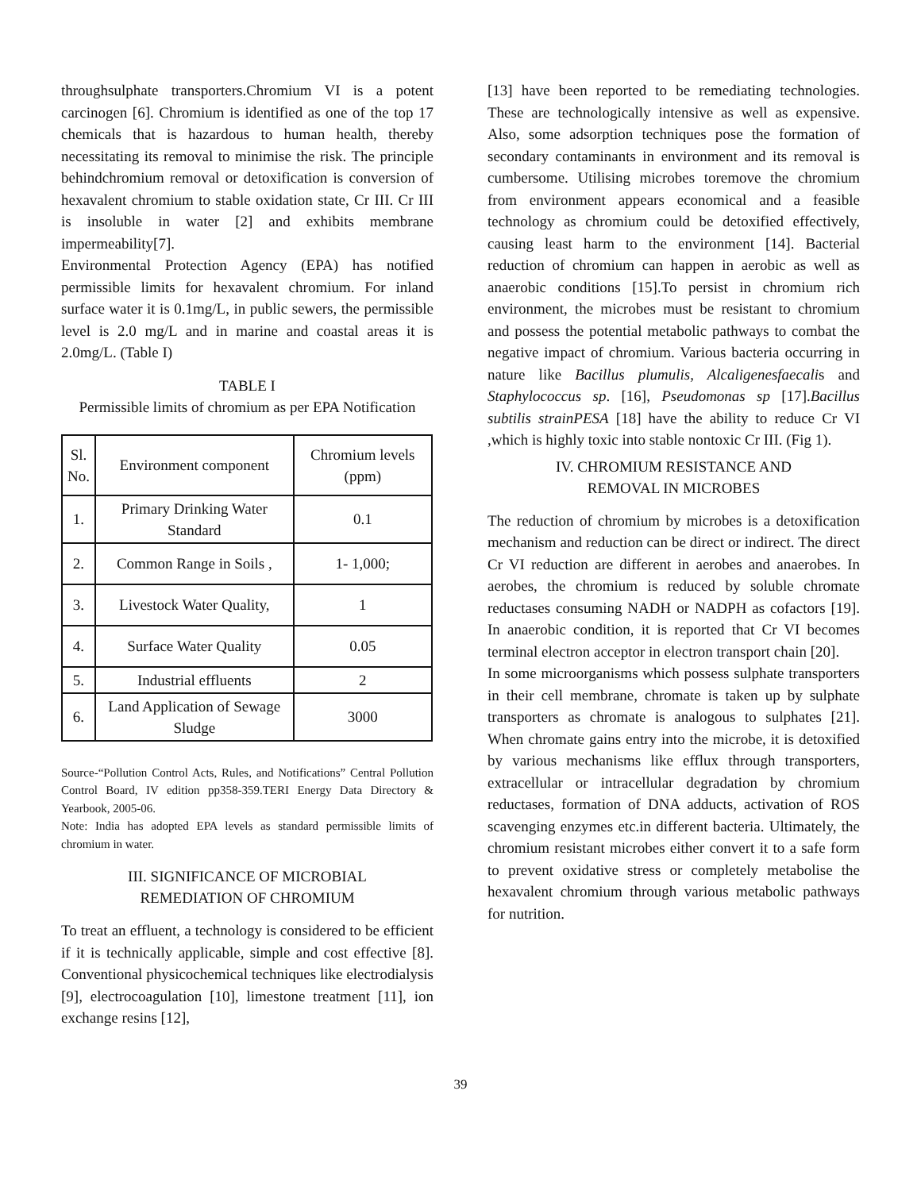throughsulphate transporters.Chromium VI is a potent carcinogen [6]. Chromium is identified as one of the top 17 chemicals that is hazardous to human health, thereby necessitating its removal to minimise the risk. The principle behindchromium removal or detoxification is conversion of hexavalent chromium to stable oxidation state, Cr III. Cr III is insoluble in water [2] and exhibits membrane impermeability[7].
Environmental Protection Agency (EPA) has notified permissible limits for hexavalent chromium. For inland surface water it is 0.1mg/L, in public sewers, the permissible level is 2.0 mg/L and in marine and coastal areas it is 2.0mg/L. (Table I)
TABLE I
Permissible limits of chromium as per EPA Notification
| Sl. No. | Environment component | Chromium levels (ppm) |
| 1. | Primary Drinking Water Standard | 0.1 |
| 2. | Common Range in Soils , | 1- 1,000; |
| 3. | Livestock Water Quality, | 1 |
| 4. | Surface Water Quality | 0.05 |
| 5. | Industrial effluents | 2 |
| 6. | Land Application of Sewage Sludge | 3000 |
Source-“Pollution Control Acts, Rules, and Notifications” Central Pollution Control Board, IV edition pp358-359.TERI Energy Data Directory & Yearbook, 2005-06.
Note: India has adopted EPA levels as standard permissible limits of chromium in water.
III. SIGNIFICANCE OF MICROBIAL
REMEDIATION OF CHROMIUM
To treat an effluent, a technology is considered to be efficient if it is technically applicable, simple and cost effective [8]. Conventional physicochemical techniques like electrodialysis [9], electrocoagulation [10], limestone treatment [11], ion exchange resins [12],
[13] have been reported to be remediating technologies. These are technologically intensive as well as expensive. Also, some adsorption techniques pose the formation of secondary contaminants in environment and its removal is cumbersome. Utilising microbes toremove the chromium from environment appears economical and a feasible technology as chromium could be detoxified effectively, causing least harm to the environment [14]. Bacterial reduction of chromium can happen in aerobic as well as anaerobic conditions [15].To persist in chromium rich environment, the microbes must be resistant to chromium and possess the potential metabolic pathways to combat the negative impact of chromium. Various bacteria occurring in nature like Bacillus plumulis, Alcaligenesfaecalis and Staphylococcus sp. [16], Pseudomonas sp [17].Bacillus subtilis strainPESA [18] have the ability to reduce Cr VI ,which is highly toxic into stable nontoxic Cr III. (Fig 1).
IV. CHROMIUM RESISTANCE AND
REMOVAL IN MICROBES
The reduction of chromium by microbes is a detoxification mechanism and reduction can be direct or indirect. The direct Cr VI reduction are different in aerobes and anaerobes. In aerobes, the chromium is reduced by soluble chromate reductases consuming NADH or NADPH as cofactors [19]. In anaerobic condition, it is reported that Cr VI becomes terminal electron acceptor in electron transport chain [20].
In some microorganisms which possess sulphate transporters in their cell membrane, chromate is taken up by sulphate transporters as chromate is analogous to sulphates [21]. When chromate gains entry into the microbe, it is detoxified by various mechanisms like efflux through transporters, extracellular or intracellular degradation by chromium reductases, formation of DNA adducts, activation of ROS scavenging enzymes etc.in different bacteria. Ultimately, the chromium resistant microbes either convert it to a safe form to prevent oxidative stress or completely metabolise the hexavalent chromium through various metabolic pathways for nutrition.
39